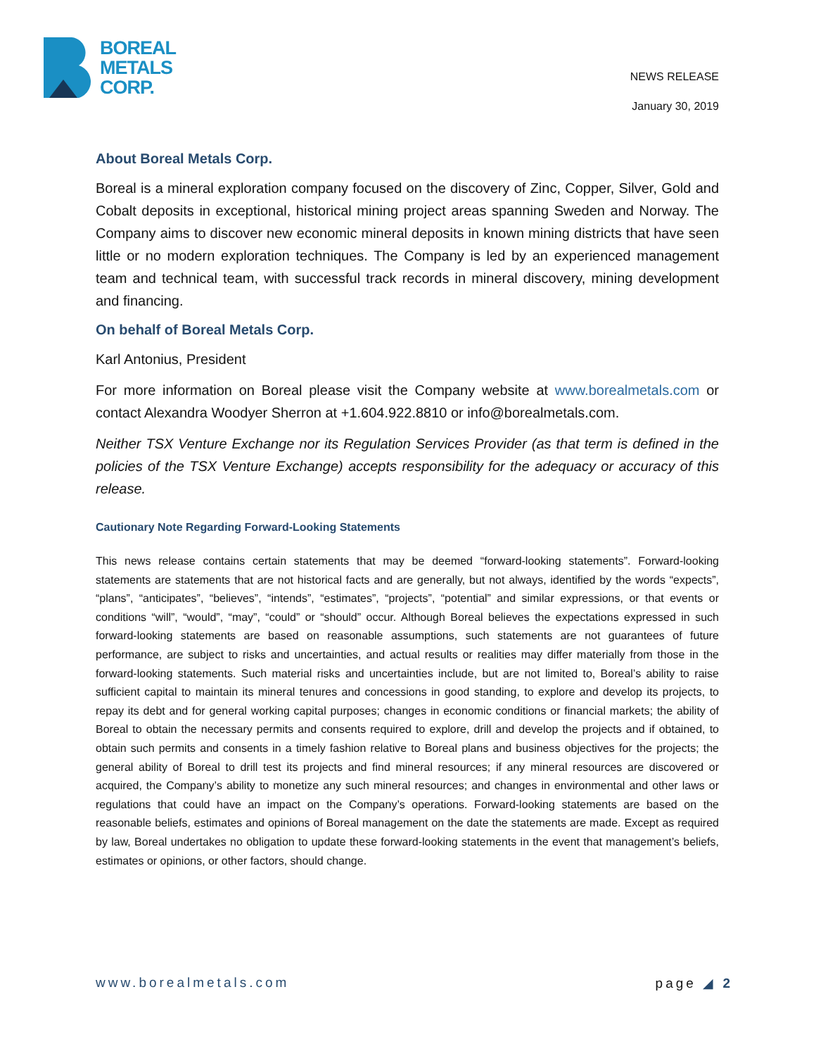BOREAL
METALS
CORP.
NEWS RELEASE
January 30, 2019
About Boreal Metals Corp.
Boreal is a mineral exploration company focused on the discovery of Zinc, Copper, Silver, Gold and Cobalt deposits in exceptional, historical mining project areas spanning Sweden and Norway. The Company aims to discover new economic mineral deposits in known mining districts that have seen little or no modern exploration techniques. The Company is led by an experienced management team and technical team, with successful track records in mineral discovery, mining development and financing.
On behalf of Boreal Metals Corp.
Karl Antonius, President
For more information on Boreal please visit the Company website at www.borealmetals.com or contact Alexandra Woodyer Sherron at +1.604.922.8810 or info@borealmetals.com.
Neither TSX Venture Exchange nor its Regulation Services Provider (as that term is defined in the policies of the TSX Venture Exchange) accepts responsibility for the adequacy or accuracy of this release.
Cautionary Note Regarding Forward-Looking Statements
This news release contains certain statements that may be deemed “forward-looking statements”. Forward-looking statements are statements that are not historical facts and are generally, but not always, identified by the words “expects”, “plans”, “anticipates”, “believes”, “intends”, “estimates”, “projects”, “potential” and similar expressions, or that events or conditions “will”, “would”, “may”, “could” or “should” occur. Although Boreal believes the expectations expressed in such forward-looking statements are based on reasonable assumptions, such statements are not guarantees of future performance, are subject to risks and uncertainties, and actual results or realities may differ materially from those in the forward-looking statements. Such material risks and uncertainties include, but are not limited to, Boreal’s ability to raise sufficient capital to maintain its mineral tenures and concessions in good standing, to explore and develop its projects, to repay its debt and for general working capital purposes; changes in economic conditions or financial markets; the ability of Boreal to obtain the necessary permits and consents required to explore, drill and develop the projects and if obtained, to obtain such permits and consents in a timely fashion relative to Boreal plans and business objectives for the projects; the general ability of Boreal to drill test its projects and find mineral resources; if any mineral resources are discovered or acquired, the Company’s ability to monetize any such mineral resources; and changes in environmental and other laws or regulations that could have an impact on the Company’s operations. Forward-looking statements are based on the reasonable beliefs, estimates and opinions of Boreal management on the date the statements are made. Except as required by law, Boreal undertakes no obligation to update these forward-looking statements in the event that management’s beliefs, estimates or opinions, or other factors, should change.
www.borealmetals.com page ◢ 2